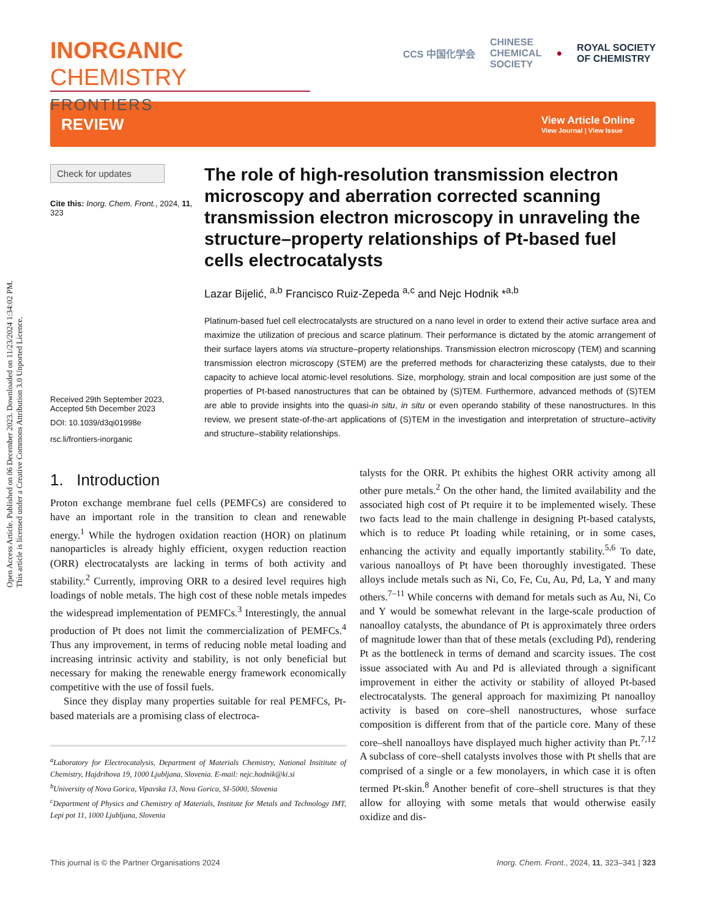Open Access Article. Published on 06 December 2023. Downloaded on 11/23/2024 1:34:02 PM.
This article is licensed under a Creative Commons Attribution 3.0 Unported Licence.
INORGANIC CHEMISTRY
FRONTIERS
CCS 中国化学会 CHINESE
CHEMICAL
SOCIETY ● ROYAL SOCIETY
OF CHEMISTRY
REVIEW View Article Online
View Journal | View Issue
Check for updates
Cite this: Inorg. Chem. Front., 2024, 11, 323
Received 29th September 2023,
Accepted 5th December 2023
DOI: 10.1039/d3qi01998e
rsc.li/frontiers-inorganic
The role of high-resolution transmission electron microscopy and aberration corrected scanning transmission electron microscopy in unraveling the structure–property relationships of Pt-based fuel cells electrocatalysts
Lazar Bijelić, <sup>a,b</sup> Francisco Ruiz-Zepeda <sup>a,c</sup> and Nejc Hodnik *<sup>a,b</sup>
Platinum-based fuel cell electrocatalysts are structured on a nano level in order to extend their active surface area and maximize the utilization of precious and scarce platinum. Their performance is dictated by the atomic arrangement of their surface layers atoms via structure–property relationships. Transmission electron microscopy (TEM) and scanning transmission electron microscopy (STEM) are the preferred methods for characterizing these catalysts, due to their capacity to achieve local atomic-level resolutions. Size, morphology, strain and local composition are just some of the properties of Pt-based nanostructures that can be obtained by (S)TEM. Furthermore, advanced methods of (S)TEM are able to provide insights into the quasi-in situ, in situ or even operando stability of these nanostructures. In this review, we present state-of-the-art applications of (S)TEM in the investigation and interpretation of structure–activity and structure–stability relationships.
1. Introduction
Proton exchange membrane fuel cells (PEMFCs) are considered to have an important role in the transition to clean and renewable energy.<sup>1</sup> While the hydrogen oxidation reaction (HOR) on platinum nanoparticles is already highly efficient, oxygen reduction reaction (ORR) electrocatalysts are lacking in terms of both activity and stability.<sup>2</sup> Currently, improving ORR to a desired level requires high loadings of noble metals. The high cost of these noble metals impedes the widespread implementation of PEMFCs.<sup>3</sup> Interestingly, the annual production of Pt does not limit the commercialization of PEMFCs.<sup>4</sup> Thus any improvement, in terms of reducing noble metal loading and increasing intrinsic activity and stability, is not only beneficial but necessary for making the renewable energy framework economically competitive with the use of fossil fuels.
Since they display many properties suitable for real PEMFCs, Pt-based materials are a promising class of electroca-
<sup>a</sup> Laboratory for Electrocatalysis, Department of Materials Chemistry, National Insititute of Chemistry, Hajdrihova 19, 1000 Ljubljana, Slovenia. E-mail: nejc.hodnik@ki.si
<sup>b</sup> University of Nova Gorica, Vipavska 13, Nova Gorica, SI-5000, Slovenia
<sup>c</sup> Department of Physics and Chemistry of Materials, Institute for Metals and Technology IMT, Lepi pot 11, 1000 Ljubljana, Slovenia
talysts for the ORR. Pt exhibits the highest ORR activity among all other pure metals.<sup>2</sup> On the other hand, the limited availability and the associated high cost of Pt require it to be implemented wisely. These two facts lead to the main challenge in designing Pt-based catalysts, which is to reduce Pt loading while retaining, or in some cases, enhancing the activity and equally importantly stability.<sup>5,6</sup> To date, various nanoalloys of Pt have been thoroughly investigated. These alloys include metals such as Ni, Co, Fe, Cu, Au, Pd, La, Y and many others.<sup>7–11</sup> While concerns with demand for metals such as Au, Ni, Co and Y would be somewhat relevant in the large-scale production of nanoalloy catalysts, the abundance of Pt is approximately three orders of magnitude lower than that of these metals (excluding Pd), rendering Pt as the bottleneck in terms of demand and scarcity issues. The cost issue associated with Au and Pd is alleviated through a significant improvement in either the activity or stability of alloyed Pt-based electrocatalysts. The general approach for maximizing Pt nanoalloy activity is based on core–shell nanostructures, whose surface composition is different from that of the particle core. Many of these core–shell nanoalloys have displayed much higher activity than Pt.<sup>7,12</sup> A subclass of core–shell catalysts involves those with Pt shells that are comprised of a single or a few monolayers, in which case it is often termed Pt-skin.<sup>8</sup> Another benefit of core–shell structures is that they allow for alloying with some metals that would otherwise easily oxidize and dis-
This journal is © the Partner Organisations 2024 Inorg. Chem. Front., 2024, 11, 323–341 | 323